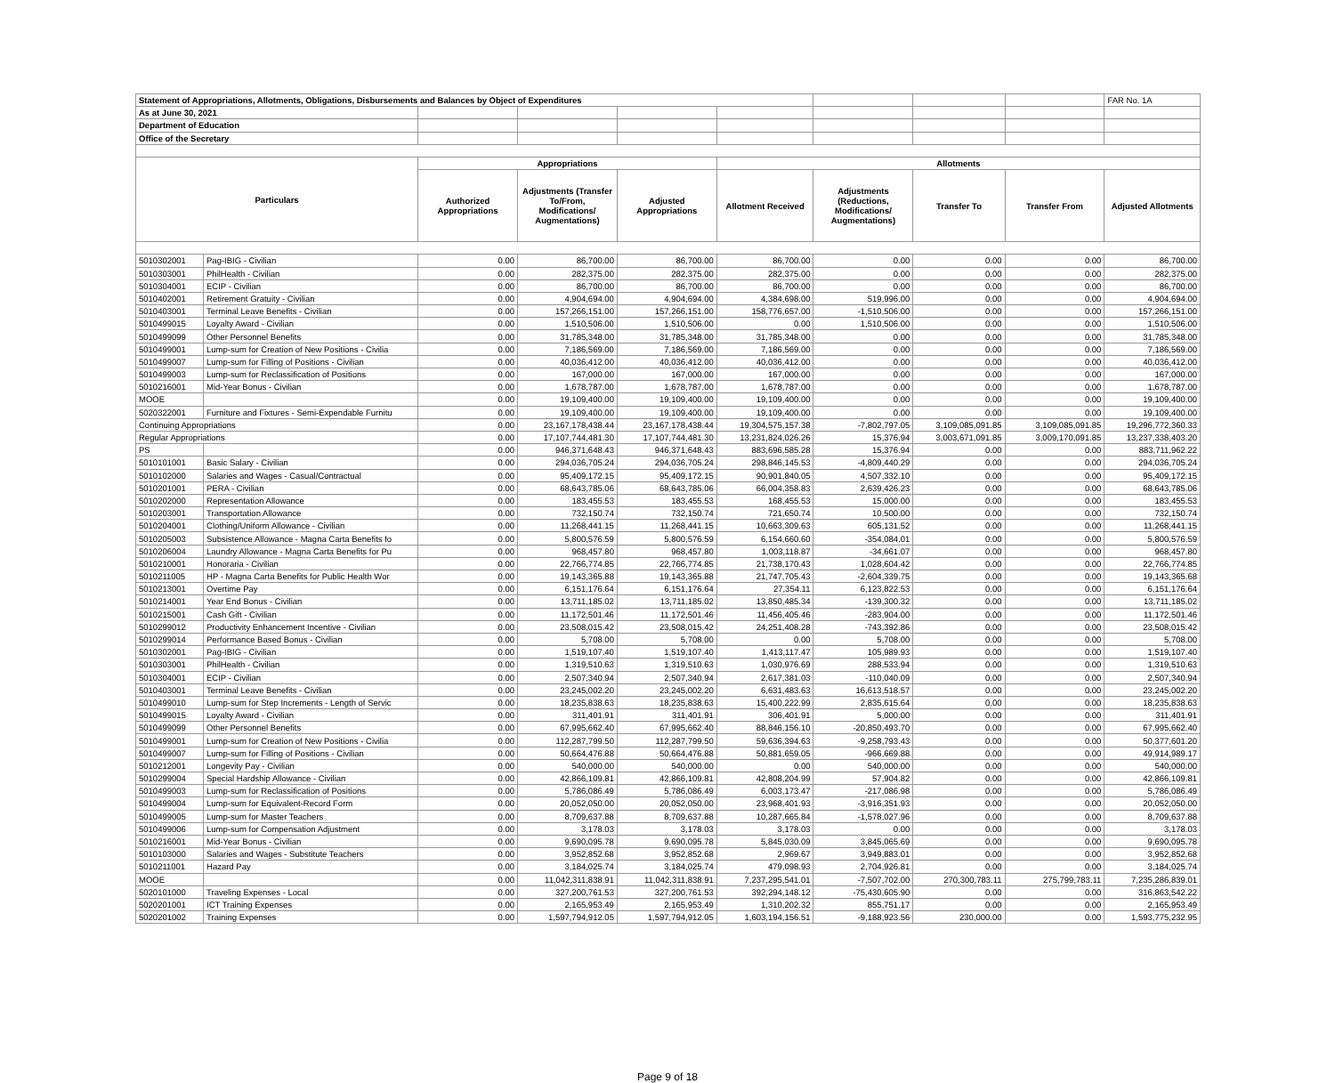| Statement of Appropriations, Allotments, Obligations, Disbursements and Balances by Object of Expenditures | | | | | | | | | FAR No. 1A |
| As at June 30, 2021 | | | | | | | | | |
| Department of Education | | | | | | | | | |
| Office of the Secretary | | | | | | | | | |
| Particulars | | Appropriations | | | Allotments | | | | |
| | | Authorized Appropriations | Adjustments (Transfer To/From, Modifications/ Augmentations) | Adjusted Appropriations | Allotment Received | Adjustments (Reductions, Modifications/ Augmentations) | Transfer To | Transfer From | Adjusted Allotments |
| 5010302001 | Pag-IBIG - Civilian | 0.00 | 86,700.00 | 86,700.00 | 86,700.00 | 0.00 | 0.00 | 0.00 | 86,700.00 |
| 5010303001 | PhilHealth - Civilian | 0.00 | 282,375.00 | 282,375.00 | 282,375.00 | 0.00 | 0.00 | 0.00 | 282,375.00 |
| 5010304001 | ECIP - Civilian | 0.00 | 86,700.00 | 86,700.00 | 86,700.00 | 0.00 | 0.00 | 0.00 | 86,700.00 |
| 5010402001 | Retirement Gratuity - Civilian | 0.00 | 4,904,694.00 | 4,904,694.00 | 4,384,698.00 | 519,996.00 | 0.00 | 0.00 | 4,904,694.00 |
| 5010403001 | Terminal Leave Benefits - Civilian | 0.00 | 157,266,151.00 | 157,266,151.00 | 158,776,657.00 | -1,510,506.00 | 0.00 | 0.00 | 157,266,151.00 |
| 5010499015 | Loyalty Award - Civilian | 0.00 | 1,510,506.00 | 1,510,506.00 | 0.00 | 1,510,506.00 | 0.00 | 0.00 | 1,510,506.00 |
| 5010499099 | Other Personnel Benefits | 0.00 | 31,785,348.00 | 31,785,348.00 | 31,785,348.00 | 0.00 | 0.00 | 0.00 | 31,785,348.00 |
| 5010499001 | Lump-sum for Creation of New Positions - Civilia | 0.00 | 7,186,569.00 | 7,186,569.00 | 7,186,569.00 | 0.00 | 0.00 | 0.00 | 7,186,569.00 |
| 5010499007 | Lump-sum for Filling of Positions - Civilian | 0.00 | 40,036,412.00 | 40,036,412.00 | 40,036,412.00 | 0.00 | 0.00 | 0.00 | 40,036,412.00 |
| 5010499003 | Lump-sum for Reclassification of Positions | 0.00 | 167,000.00 | 167,000.00 | 167,000.00 | 0.00 | 0.00 | 0.00 | 167,000.00 |
| 5010216001 | Mid-Year Bonus - Civilian | 0.00 | 1,678,787.00 | 1,678,787.00 | 1,678,787.00 | 0.00 | 0.00 | 0.00 | 1,678,787.00 |
| MOOE | | 0.00 | 19,109,400.00 | 19,109,400.00 | 19,109,400.00 | 0.00 | 0.00 | 0.00 | 19,109,400.00 |
| 5020322001 | Furniture and Fixtures - Semi-Expendable Furnitu | 0.00 | 19,109,400.00 | 19,109,400.00 | 19,109,400.00 | 0.00 | 0.00 | 0.00 | 19,109,400.00 |
| Continuing Appropriations | | 0.00 | 23,167,178,438.44 | 23,167,178,438.44 | 19,304,575,157.38 | -7,802,797.05 | 3,109,085,091.85 | 3,109,085,091.85 | 19,296,772,360.33 |
| Regular Appropriations | | 0.00 | 17,107,744,481.30 | 17,107,744,481.30 | 13,231,824,026.26 | 15,376.94 | 3,003,671,091.85 | 3,009,170,091.85 | 13,237,338,403.20 |
| PS | | 0.00 | 946,371,648.43 | 946,371,648.43 | 883,696,585.28 | 15,376.94 | 0.00 | 0.00 | 883,711,962.22 |
| 5010101001 | Basic Salary - Civilian | 0.00 | 294,036,705.24 | 294,036,705.24 | 298,846,145.53 | -4,809,440.29 | 0.00 | 0.00 | 294,036,705.24 |
| 5010102000 | Salaries and Wages - Casual/Contractual | 0.00 | 95,409,172.15 | 95,409,172.15 | 90,901,840.05 | 4,507,332.10 | 0.00 | 0.00 | 95,409,172.15 |
| 5010201001 | PERA - Civilian | 0.00 | 68,643,785.06 | 68,643,785.06 | 66,004,358.83 | 2,639,426.23 | 0.00 | 0.00 | 68,643,785.06 |
| 5010202000 | Representation Allowance | 0.00 | 183,455.53 | 183,455.53 | 168,455.53 | 15,000.00 | 0.00 | 0.00 | 183,455.53 |
| 5010203001 | Transportation Allowance | 0.00 | 732,150.74 | 732,150.74 | 721,650.74 | 10,500.00 | 0.00 | 0.00 | 732,150.74 |
| 5010204001 | Clothing/Uniform Allowance - Civilian | 0.00 | 11,268,441.15 | 11,268,441.15 | 10,663,309.63 | 605,131.52 | 0.00 | 0.00 | 11,268,441.15 |
| 5010205003 | Subsistence Allowance - Magna Carta Benefits fo | 0.00 | 5,800,576.59 | 5,800,576.59 | 6,154,660.60 | -354,084.01 | 0.00 | 0.00 | 5,800,576.59 |
| 5010206004 | Laundry Allowance - Magna Carta Benefits for Pu | 0.00 | 968,457.80 | 968,457.80 | 1,003,118.87 | -34,661.07 | 0.00 | 0.00 | 968,457.80 |
| 5010210001 | Honoraria - Civilian | 0.00 | 22,766,774.85 | 22,766,774.85 | 21,738,170.43 | 1,028,604.42 | 0.00 | 0.00 | 22,766,774.85 |
| 5010211005 | HP - Magna Carta Benefits for Public Health Wor | 0.00 | 19,143,365.88 | 19,143,365.88 | 21,747,705.43 | -2,604,339.75 | 0.00 | 0.00 | 19,143,365.68 |
| 5010213001 | Overtime Pay | 0.00 | 6,151,176.64 | 6,151,176.64 | 27,354.11 | 6,123,822.53 | 0.00 | 0.00 | 6,151,176.64 |
| 5010214001 | Year End Bonus - Civilian | 0.00 | 13,711,185.02 | 13,711,185.02 | 13,850,485.34 | -139,300.32 | 0.00 | 0.00 | 13,711,185.02 |
| 5010215001 | Cash Gift - Civilian | 0.00 | 11,172,501.46 | 11,172,501.46 | 11,456,405.46 | -283,904.00 | 0.00 | 0.00 | 11,172,501.46 |
| 5010299012 | Productivity Enhancement Incentive - Civilian | 0.00 | 23,508,015.42 | 23,508,015.42 | 24,251,408.28 | -743,392.86 | 0.00 | 0.00 | 23,508,015.42 |
| 5010299014 | Performance Based Bonus - Civilian | 0.00 | 5,708.00 | 5,708.00 | 0.00 | 5,708.00 | 0.00 | 0.00 | 5,708.00 |
| 5010302001 | Pag-IBIG - Civilian | 0.00 | 1,519,107.40 | 1,519,107.40 | 1,413,117.47 | 105,989.93 | 0.00 | 0.00 | 1,519,107.40 |
| 5010303001 | PhilHealth - Civilian | 0.00 | 1,319,510.63 | 1,319,510.63 | 1,030,976.69 | 288,533.94 | 0.00 | 0.00 | 1,319,510.63 |
| 5010304001 | ECIP - Civilian | 0.00 | 2,507,340.94 | 2,507,340.94 | 2,617,381.03 | -110,040.09 | 0.00 | 0.00 | 2,507,340.94 |
| 5010403001 | Terminal Leave Benefits - Civilian | 0.00 | 23,245,002.20 | 23,245,002.20 | 6,631,483.63 | 16,613,518.57 | 0.00 | 0.00 | 23,245,002.20 |
| 5010499010 | Lump-sum for Step Increments - Length of Servic | 0.00 | 18,235,838.63 | 18,235,838.63 | 15,400,222.99 | 2,835,615.64 | 0.00 | 0.00 | 18,235,838.63 |
| 5010499015 | Loyalty Award - Civilian | 0.00 | 311,401.91 | 311,401.91 | 306,401.91 | 5,000.00 | 0.00 | 0.00 | 311,401.91 |
| 5010499099 | Other Personnel Benefits | 0.00 | 67,995,662.40 | 67,995,662.40 | 88,846,156.10 | -20,850,493.70 | 0.00 | 0.00 | 67,995,662.40 |
| 5010499001 | Lump-sum for Creation of New Positions - Civilia | 0.00 | 112,287,799.50 | 112,287,799.50 | 59,636,394.63 | -9,258,793.43 | 0.00 | 0.00 | 50,377,601.20 |
| 5010499007 | Lump-sum for Filling of Positions - Civilian | 0.00 | 50,664,476.88 | 50,664,476.88 | 50,881,659.05 | -966,669.88 | 0.00 | 0.00 | 49,914,989.17 |
| 5010212001 | Longevity Pay - Civilian | 0.00 | 540,000.00 | 540,000.00 | 0.00 | 540,000.00 | 0.00 | 0.00 | 540,000.00 |
| 5010299004 | Special Hardship Allowance - Civilian | 0.00 | 42,866,109.81 | 42,866,109.81 | 42,808,204.99 | 57,904.82 | 0.00 | 0.00 | 42,866,109.81 |
| 5010499003 | Lump-sum for Reclassification of Positions | 0.00 | 5,786,086.49 | 5,786,086.49 | 6,003,173.47 | -217,086.98 | 0.00 | 0.00 | 5,786,086.49 |
| 5010499004 | Lump-sum for Equivalent-Record Form | 0.00 | 20,052,050.00 | 20,052,050.00 | 23,968,401.93 | -3,916,351.93 | 0.00 | 0.00 | 20,052,050.00 |
| 5010499005 | Lump-sum for Master Teachers | 0.00 | 8,709,637.88 | 8,709,637.88 | 10,287,665.84 | -1,578,027.96 | 0.00 | 0.00 | 8,709,637.88 |
| 5010499006 | Lump-sum for Compensation Adjustment | 0.00 | 3,178.03 | 3,178.03 | 3,178.03 | 0.00 | 0.00 | 0.00 | 3,178.03 |
| 5010216001 | Mid-Year Bonus - Civilian | 0.00 | 9,690,095.78 | 9,690,095.78 | 5,845,030.09 | 3,845,065.69 | 0.00 | 0.00 | 9,690,095.78 |
| 5010103000 | Salaries and Wages - Substitute Teachers | 0.00 | 3,952,852.68 | 3,952,852.68 | 2,969.67 | 3,949,883.01 | 0.00 | 0.00 | 3,952,852.68 |
| 5010211001 | Hazard Pay | 0.00 | 3,184,025.74 | 3,184,025.74 | 479,098.93 | 2,704,926.81 | 0.00 | 0.00 | 3,184,025.74 |
| MOOE | | 0.00 | 11,042,311,838.91 | 11,042,311,838.91 | 7,237,295,541.01 | -7,507,702.00 | 270,300,783.11 | 275,799,783.11 | 7,235,286,839.01 |
| 5020101000 | Traveling Expenses - Local | 0.00 | 327,200,761.53 | 327,200,761.53 | 392,294,148.12 | -75,430,605.90 | 0.00 | 0.00 | 316,863,542.22 |
| 5020201001 | ICT Training Expenses | 0.00 | 2,165,953.49 | 2,165,953.49 | 1,310,202.32 | 855,751.17 | 0.00 | 0.00 | 2,165,953.49 |
| 5020201002 | Training Expenses | 0.00 | 1,597,794,912.05 | 1,597,794,912.05 | 1,603,194,156.51 | -9,188,923.56 | 230,000.00 | 0.00 | 1,593,775,232.95 |
Page 9 of 18